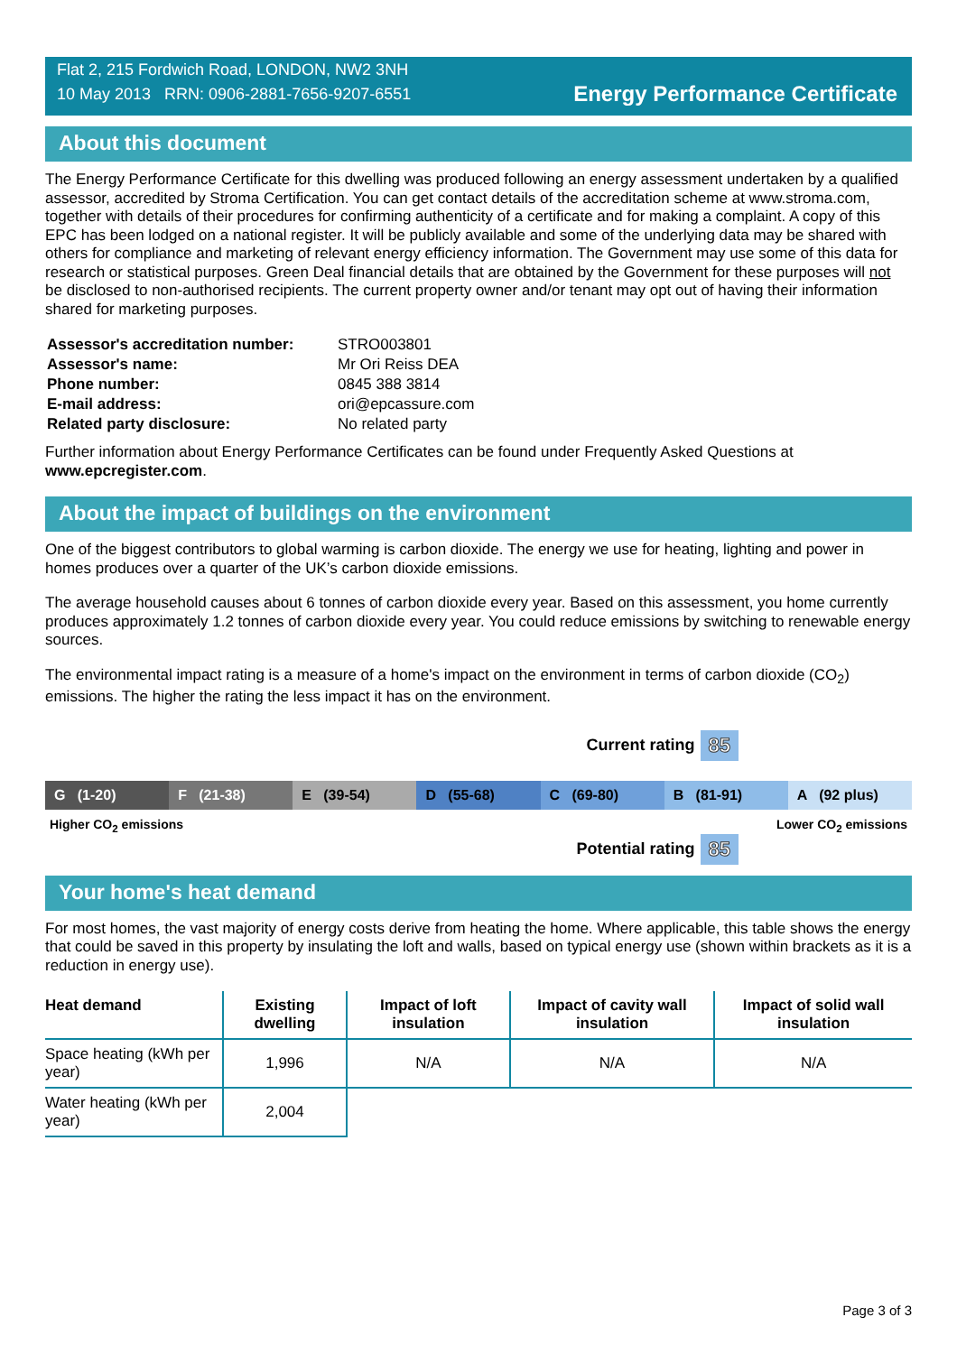Flat 2, 215 Fordwich Road, LONDON, NW2 3NH
10 May 2013 RRN: 0906-2881-7656-9207-6551
Energy Performance Certificate
About this document
The Energy Performance Certificate for this dwelling was produced following an energy assessment undertaken by a qualified assessor, accredited by Stroma Certification. You can get contact details of the accreditation scheme at www.stroma.com, together with details of their procedures for confirming authenticity of a certificate and for making a complaint. A copy of this EPC has been lodged on a national register. It will be publicly available and some of the underlying data may be shared with others for compliance and marketing of relevant energy efficiency information. The Government may use some of this data for research or statistical purposes. Green Deal financial details that are obtained by the Government for these purposes will not be disclosed to non-authorised recipients. The current property owner and/or tenant may opt out of having their information shared for marketing purposes.
| Assessor's accreditation number: | STRO003801 |
| Assessor's name: | Mr Ori Reiss DEA |
| Phone number: | 0845 388 3814 |
| E-mail address: | ori@epcassure.com |
| Related party disclosure: | No related party |
Further information about Energy Performance Certificates can be found under Frequently Asked Questions at www.epcregister.com.
About the impact of buildings on the environment
One of the biggest contributors to global warming is carbon dioxide. The energy we use for heating, lighting and power in homes produces over a quarter of the UK’s carbon dioxide emissions.
The average household causes about 6 tonnes of carbon dioxide every year. Based on this assessment, you home currently produces approximately 1.2 tonnes of carbon dioxide every year. You could reduce emissions by switching to renewable energy sources.
The environmental impact rating is a measure of a home's impact on the environment in terms of carbon dioxide (CO<sub>2</sub>) emissions. The higher the rating the less impact it has on the environment.
Current rating 85
G (1-20) F (21-38) E (39-54) D (55-68) C (69-80) B (81-91) A (92 plus)
Higher CO<sub>2</sub> emissions Lower CO<sub>2</sub> emissions
Potential rating 85
Your home's heat demand
For most homes, the vast majority of energy costs derive from heating the home. Where applicable, this table shows the energy that could be saved in this property by insulating the loft and walls, based on typical energy use (shown within brackets as it is a reduction in energy use).
| Heat demand | Existing dwelling | Impact of loft insulation | Impact of cavity wall insulation | Impact of solid wall insulation |
| --- | --- | --- | --- | --- |
| Space heating (kWh per year) | 1,996 | N/A | N/A | N/A |
| Water heating (kWh per year) | 2,004 | | | |
Page 3 of 3